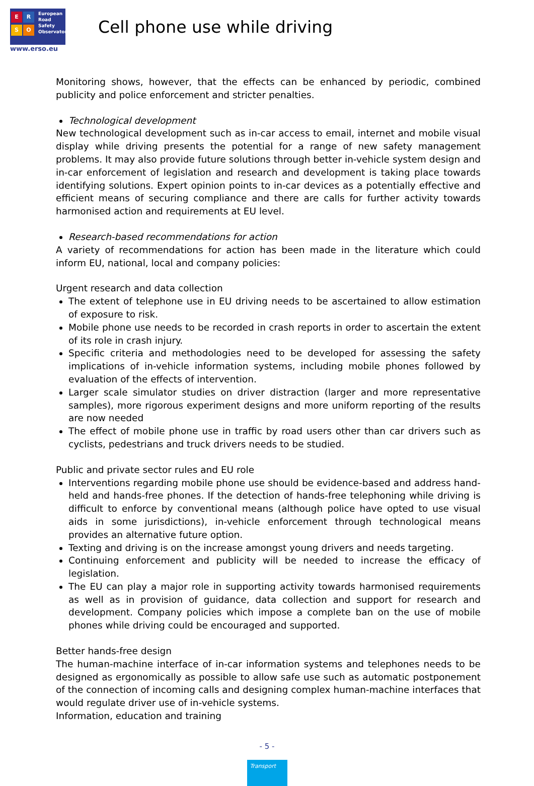E R
S O
European
Road
Safety
Observatory
www.erso.eu
Cell phone use while driving
Monitoring shows, however, that the effects can be enhanced by periodic, combined publicity and police enforcement and stricter penalties.
Technological development
New technological development such as in-car access to email, internet and mobile visual display while driving presents the potential for a range of new safety management problems. It may also provide future solutions through better in-vehicle system design and in-car enforcement of legislation and research and development is taking place towards identifying solutions. Expert opinion points to in-car devices as a potentially effective and efficient means of securing compliance and there are calls for further activity towards harmonised action and requirements at EU level.
Research-based recommendations for action
A variety of recommendations for action has been made in the literature which could inform EU, national, local and company policies:
Urgent research and data collection
The extent of telephone use in EU driving needs to be ascertained to allow estimation of exposure to risk.
Mobile phone use needs to be recorded in crash reports in order to ascertain the extent of its role in crash injury.
Specific criteria and methodologies need to be developed for assessing the safety implications of in-vehicle information systems, including mobile phones followed by evaluation of the effects of intervention.
Larger scale simulator studies on driver distraction (larger and more representative samples), more rigorous experiment designs and more uniform reporting of the results are now needed
The effect of mobile phone use in traffic by road users other than car drivers such as cyclists, pedestrians and truck drivers needs to be studied.
Public and private sector rules and EU role
Interventions regarding mobile phone use should be evidence-based and address hand-held and hands-free phones. If the detection of hands-free telephoning while driving is difficult to enforce by conventional means (although police have opted to use visual aids in some jurisdictions), in-vehicle enforcement through technological means provides an alternative future option.
Texting and driving is on the increase amongst young drivers and needs targeting.
Continuing enforcement and publicity will be needed to increase the efficacy of legislation.
The EU can play a major role in supporting activity towards harmonised requirements as well as in provision of guidance, data collection and support for research and development. Company policies which impose a complete ban on the use of mobile phones while driving could be encouraged and supported.
Better hands-free design
The human-machine interface of in-car information systems and telephones needs to be designed as ergonomically as possible to allow safe use such as automatic postponement of the connection of incoming calls and designing complex human-machine interfaces that would regulate driver use of in-vehicle systems.
Information, education and training
- 5 -
Transport